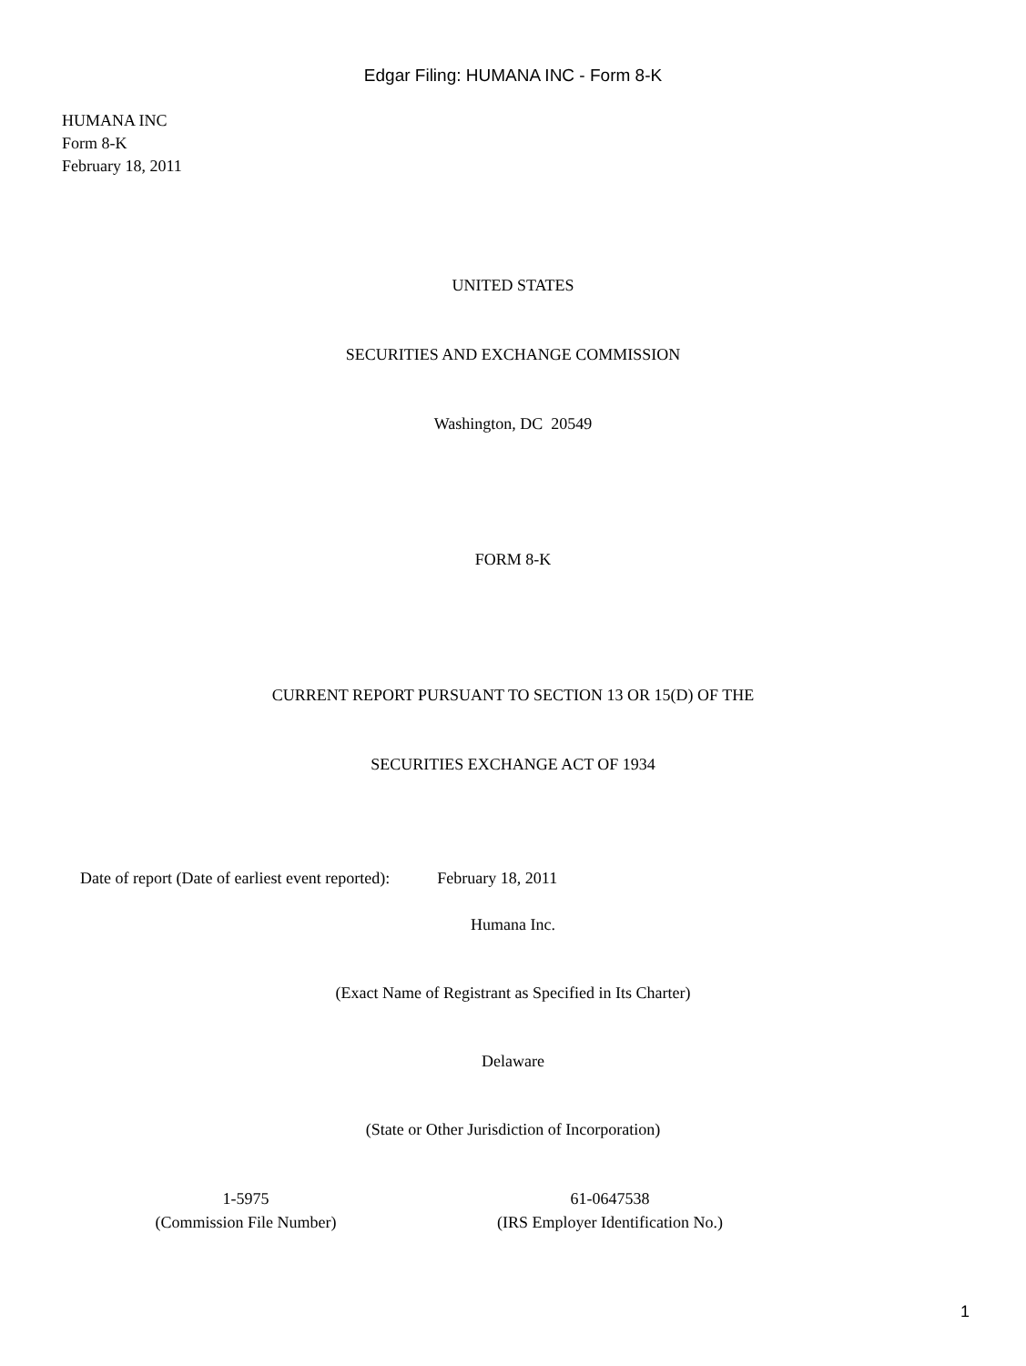Edgar Filing: HUMANA INC - Form 8-K
HUMANA INC
Form 8-K
February 18, 2011
UNITED STATES
SECURITIES AND EXCHANGE COMMISSION
Washington, DC 20549
FORM 8-K
CURRENT REPORT PURSUANT TO SECTION 13 OR 15(D) OF THE
SECURITIES EXCHANGE ACT OF 1934
Date of report (Date of earliest event reported): February 18, 2011
Humana Inc.
(Exact Name of Registrant as Specified in Its Charter)
Delaware
(State or Other Jurisdiction of Incorporation)
1-5975
(Commission File Number)
61-0647538
(IRS Employer Identification No.)
1